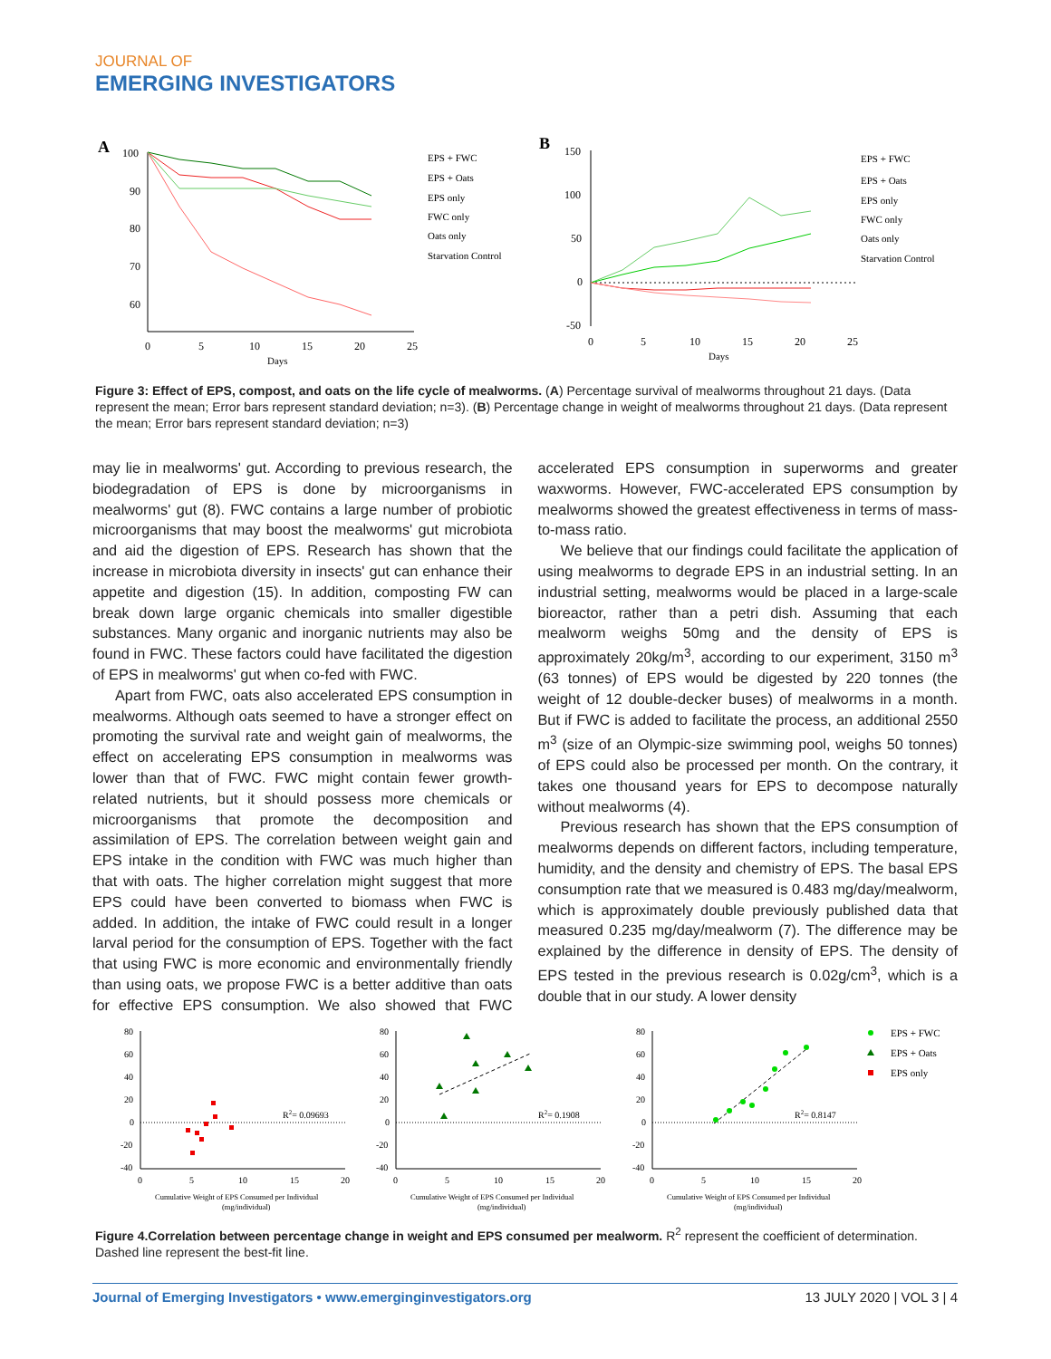JOURNAL OF
EMERGING INVESTIGATORS
A
100
90
80
70
60
0
5
10
15
20
25
Days
EPS + FWC
EPS + Oats
EPS only
FWC only
Oats only
Starvation Control
B
150
100
50
0
-50
0
5
10
15
20
25
Days
EPS + FWC
EPS + Oats
EPS only
FWC only
Oats only
Starvation Control
Figure 3: Effect of EPS, compost, and oats on the life cycle of mealworms. (A) Percentage survival of mealworms throughout 21 days. (Data represent the mean; Error bars represent standard deviation; n=3). (B) Percentage change in weight of mealworms throughout 21 days. (Data represent the mean; Error bars represent standard deviation; n=3)
may lie in mealworms' gut. According to previous research, the biodegradation of EPS is done by microorganisms in mealworms' gut (8). FWC contains a large number of probiotic microorganisms that may boost the mealworms' gut microbiota and aid the digestion of EPS. Research has shown that the increase in microbiota diversity in insects' gut can enhance their appetite and digestion (15). In addition, composting FW can break down large organic chemicals into smaller digestible substances. Many organic and inorganic nutrients may also be found in FWC. These factors could have facilitated the digestion of EPS in mealworms' gut when co-fed with FWC.
Apart from FWC, oats also accelerated EPS consumption in mealworms. Although oats seemed to have a stronger effect on promoting the survival rate and weight gain of mealworms, the effect on accelerating EPS consumption in mealworms was lower than that of FWC. FWC might contain fewer growth-related nutrients, but it should possess more chemicals or microorganisms that promote the decomposition and assimilation of EPS. The correlation between weight gain and EPS intake in the condition with FWC was much higher than that with oats. The higher correlation might suggest that more EPS could have been converted to biomass when FWC is added. In addition, the intake of FWC could result in a longer larval period for the consumption of EPS. Together with the fact that using FWC is more economic and environmentally friendly than using oats, we propose FWC is a better additive than oats for effective EPS consumption. We also showed that FWC accelerated EPS consumption in superworms and greater waxworms. However, FWC-accelerated EPS consumption by mealworms showed the greatest effectiveness in terms of mass-to-mass ratio.
We believe that our findings could facilitate the application of using mealworms to degrade EPS in an industrial setting. In an industrial setting, mealworms would be placed in a large-scale bioreactor, rather than a petri dish. Assuming that each mealworm weighs 50mg and the density of EPS is approximately 20kg/m<sup>3</sup>, according to our experiment, 3150 m<sup>3</sup> (63 tonnes) of EPS would be digested by 220 tonnes (the weight of 12 double-decker buses) of mealworms in a month. But if FWC is added to facilitate the process, an additional 2550 m<sup>3</sup> (size of an Olympic-size swimming pool, weighs 50 tonnes) of EPS could also be processed per month. On the contrary, it takes one thousand years for EPS to decompose naturally without mealworms (4).
Previous research has shown that the EPS consumption of mealworms depends on different factors, including temperature, humidity, and the density and chemistry of EPS. The basal EPS consumption rate that we measured is 0.483 mg/day/mealworm, which is approximately double previously published data that measured 0.235 mg/day/mealworm (7). The difference may be explained by the difference in density of EPS. The density of EPS tested in the previous research is 0.02g/cm<sup>3</sup>, which is a double that in our study. A lower density
80
60
40
20
0
-20
-40
0
5
10
15
20
R2= 0.09693
Cumulative Weight of EPS Consumed per Individual
(mg/individual)
80
60
40
20
0
-20
-40
0
5
10
15
20
R2= 0.1908
Cumulative Weight of EPS Consumed per Individual
(mg/individual)
80
60
40
20
0
-20
-40
0
5
10
15
20
R2= 0.8147
Cumulative Weight of EPS Consumed per Individual
(mg/individual)
EPS + FWC
EPS + Oats
EPS only
Figure 4.Correlation between percentage change in weight and EPS consumed per mealworm. R<sup>2</sup> represent the coefficient of determination. Dashed line represent the best-fit line.
Journal of Emerging Investigators • www.emerginginvestigators.org 13 JULY 2020 | VOL 3 | 4